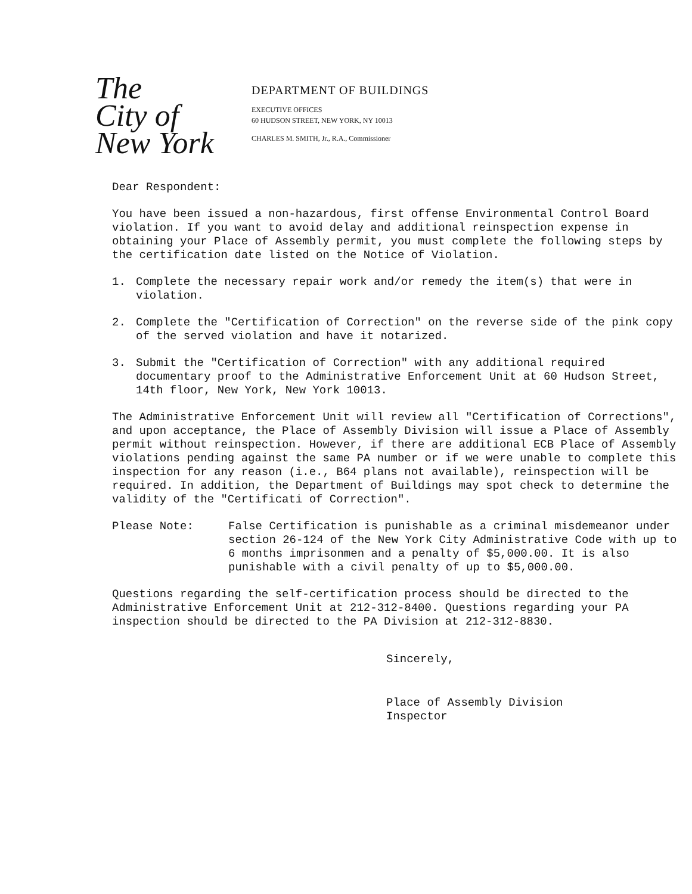The
City of
New York
DEPARTMENT OF BUILDINGS
EXECUTIVE OFFICES
60 HUDSON STREET, NEW YORK, NY 10013
CHARLES M. SMITH, Jr., R.A., Commissioner
Dear Respondent:
You have been issued a non-hazardous, first offense Environmental Control Board violation. If you want to avoid delay and additional reinspection expense in obtaining your Place of Assembly permit, you must complete the following steps by the certification date listed on the Notice of Violation.
1. Complete the necessary repair work and/or remedy the item(s) that were in violation.
2. Complete the "Certification of Correction" on the reverse side of the pink copy of the served violation and have it notarized.
3. Submit the "Certification of Correction" with any additional required documentary proof to the Administrative Enforcement Unit at 60 Hudson Street, 14th floor, New York, New York 10013.
The Administrative Enforcement Unit will review all "Certification of Corrections", and upon acceptance, the Place of Assembly Division will issue a Place of Assembly permit without reinspection. However, if there are additional ECB Place of Assembly violations pending against the same PA number or if we were unable to complete this inspection for any reason (i.e., B64 plans not available), reinspection will be required. In addition, the Department of Buildings may spot check to determine the validity of the "Certificati of Correction".
Please Note: False Certification is punishable as a criminal misdemeanor under section 26-124 of the New York City Administrative Code with up to 6 months imprisonmen and a penalty of $5,000.00. It is also punishable with a civil penalty of up to $5,000.00.
Questions regarding the self-certification process should be directed to the Administrative Enforcement Unit at 212-312-8400. Questions regarding your PA inspection should be directed to the PA Division at 212-312-8830.
Sincerely,
Place of Assembly Division
Inspector